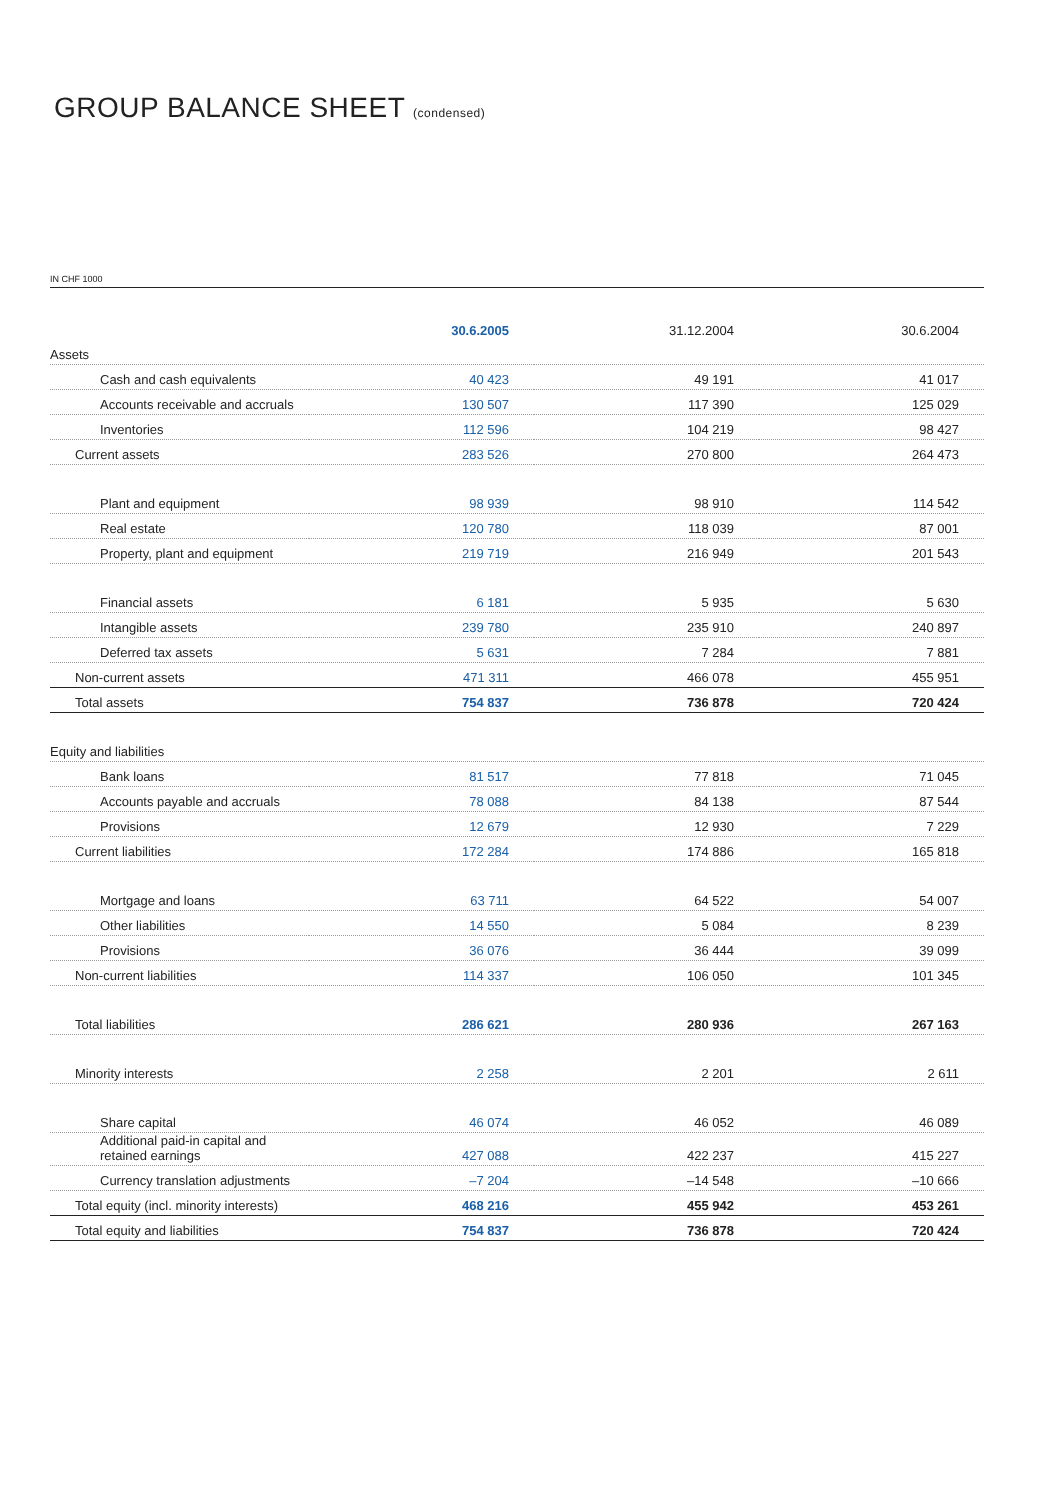GROUP BALANCE SHEET (condensed)
IN CHF 1000
| | 30.6.2005 | 31.12.2004 | 30.6.2004 |
| --- | --- | --- | --- |
| Assets | | | |
| Cash and cash equivalents | 40 423 | 49 191 | 41 017 |
| Accounts receivable and accruals | 130 507 | 117 390 | 125 029 |
| Inventories | 112 596 | 104 219 | 98 427 |
| Current assets | 283 526 | 270 800 | 264 473 |
| Plant and equipment | 98 939 | 98 910 | 114 542 |
| Real estate | 120 780 | 118 039 | 87 001 |
| Property, plant and equipment | 219 719 | 216 949 | 201 543 |
| Financial assets | 6 181 | 5 935 | 5 630 |
| Intangible assets | 239 780 | 235 910 | 240 897 |
| Deferred tax assets | 5 631 | 7 284 | 7 881 |
| Non-current assets | 471 311 | 466 078 | 455 951 |
| Total assets | 754 837 | 736 878 | 720 424 |
| Equity and liabilities | | | |
| Bank loans | 81 517 | 77 818 | 71 045 |
| Accounts payable and accruals | 78 088 | 84 138 | 87 544 |
| Provisions | 12 679 | 12 930 | 7 229 |
| Current liabilities | 172 284 | 174 886 | 165 818 |
| Mortgage and loans | 63 711 | 64 522 | 54 007 |
| Other liabilities | 14 550 | 5 084 | 8 239 |
| Provisions | 36 076 | 36 444 | 39 099 |
| Non-current liabilities | 114 337 | 106 050 | 101 345 |
| Total liabilities | 286 621 | 280 936 | 267 163 |
| Minority interests | 2 258 | 2 201 | 2 611 |
| Share capital | 46 074 | 46 052 | 46 089 |
| Additional paid-in capital and retained earnings | 427 088 | 422 237 | 415 227 |
| Currency translation adjustments | –7 204 | –14 548 | –10 666 |
| Total equity (incl. minority interests) | 468 216 | 455 942 | 453 261 |
| Total equity and liabilities | 754 837 | 736 878 | 720 424 |